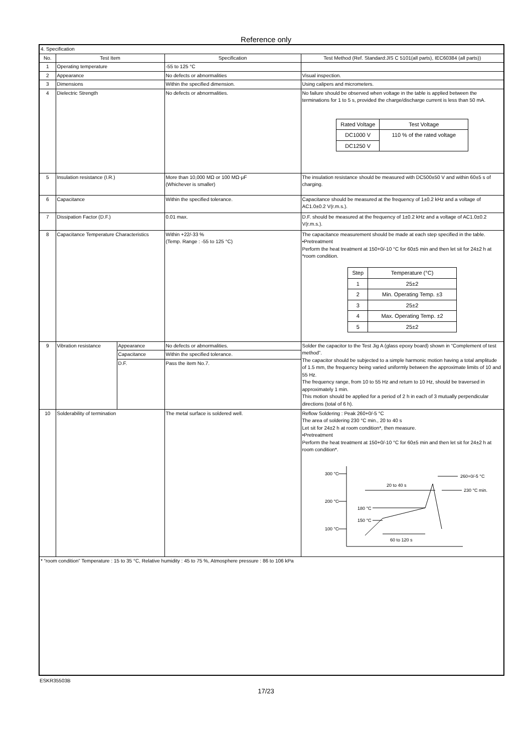Reference only
| 4. Specification | | | | |
| No. | Test Item | | Specification | Test Method (Ref. Standard:JIS C 5101(all parts), IEC60384 (all parts)) |
| 1 | Operating temperature | | -55 to 125 °C | |
| 2 | Appearance | | No defects or abnormalities | Visual inspection. |
| 3 | Dimensions | | Within the specified dimension. | Using calipers and micrometers. |
| 4 | Dielectric Strength | | No defects or abnormalities. | No failure should be observed when voltage in the table is applied between the terminations for 1 to 5 s, provided the charge/discharge current is less than 50 mA. / Rated Voltage / Test Voltage / / DC1000 V / 110 % of the rated voltage / / DC1250 V / / |
| 5 | Insulation resistance (I.R.) | | More than 10,000 MΩ or 100 MΩ·μF (Whichever is smaller) | The insulation resistance should be measured with DC500±50 V and within 60±5 s of charging. |
| 6 | Capacitance | | Within the specified tolerance. | Capacitance should be measured at the frequency of 1±0.2 kHz and a voltage of AC1.0±0.2 V(r.m.s.). |
| 7 | Dissipation Factor (D.F.) | | 0.01 max. | D.F. should be measured at the frequency of 1±0.2 kHz and a voltage of AC1.0±0.2 V(r.m.s.). |
| 8 | Capacitance Temperature Characteristics | | Within +22/-33 % (Temp. Range : -55 to 125 °C) | The capacitance measurement should be made at each step specified in the table. •Pretreatment Perform the heat treatment at 150+0/-10 °C for 60±5 min and then let sit for 24±2 h at *room condition. / Step / Temperature (°C) / / 1 / 25±2 / / 2 / Min. Operating Temp. ±3 / / 3 / 25±2 / / 4 / Max. Operating Temp. ±2 / / 5 / 25±2 / |
| 9 | Vibration resistance | Appearance | No defects or abnormalities. | Solder the capacitor to the Test Jig A (glass epoxy board) shown in “Complement of test method”. The capacitor should be subjected to a simple harmonic motion having a total amplitude of 1.5 mm, the frequency being varied uniformly between the approximate limits of 10 and 55 Hz. The frequency range, from 10 to 55 Hz and return to 10 Hz, should be traversed in approximately 1 min. This motion should be applied for a period of 2 h in each of 3 mutually perpendicular directions (total of 6 h). |
| | | Capacitance | Within the specified tolerance. | |
| | | D.F. | Pass the item No.7. | |
| 10 | Solderability of termination | | The metal surface is soldered well. | Reflow Soldering : Peak 260+0/-5 °C The area of soldering 230 °C min., 20 to 40 s Let sit for 24±2 h at room condition*, then measure. •Pretreatment Perform the heat treatment at 150+0/-10 °C for 60±5 min and then let sit for 24±2 h at room condition*. 300 °C 200 °C 100 °C 20 to 40 s 180 °C 150 °C 60 to 120 s 260+0/-5 °C 230 °C min. |
| * “room condition” Temperature : 15 to 35 °C, Relative humidity : 45 to 75 %, Atmosphere pressure : 86 to 106 kPa | | | | |
ESKR35503B
17/23